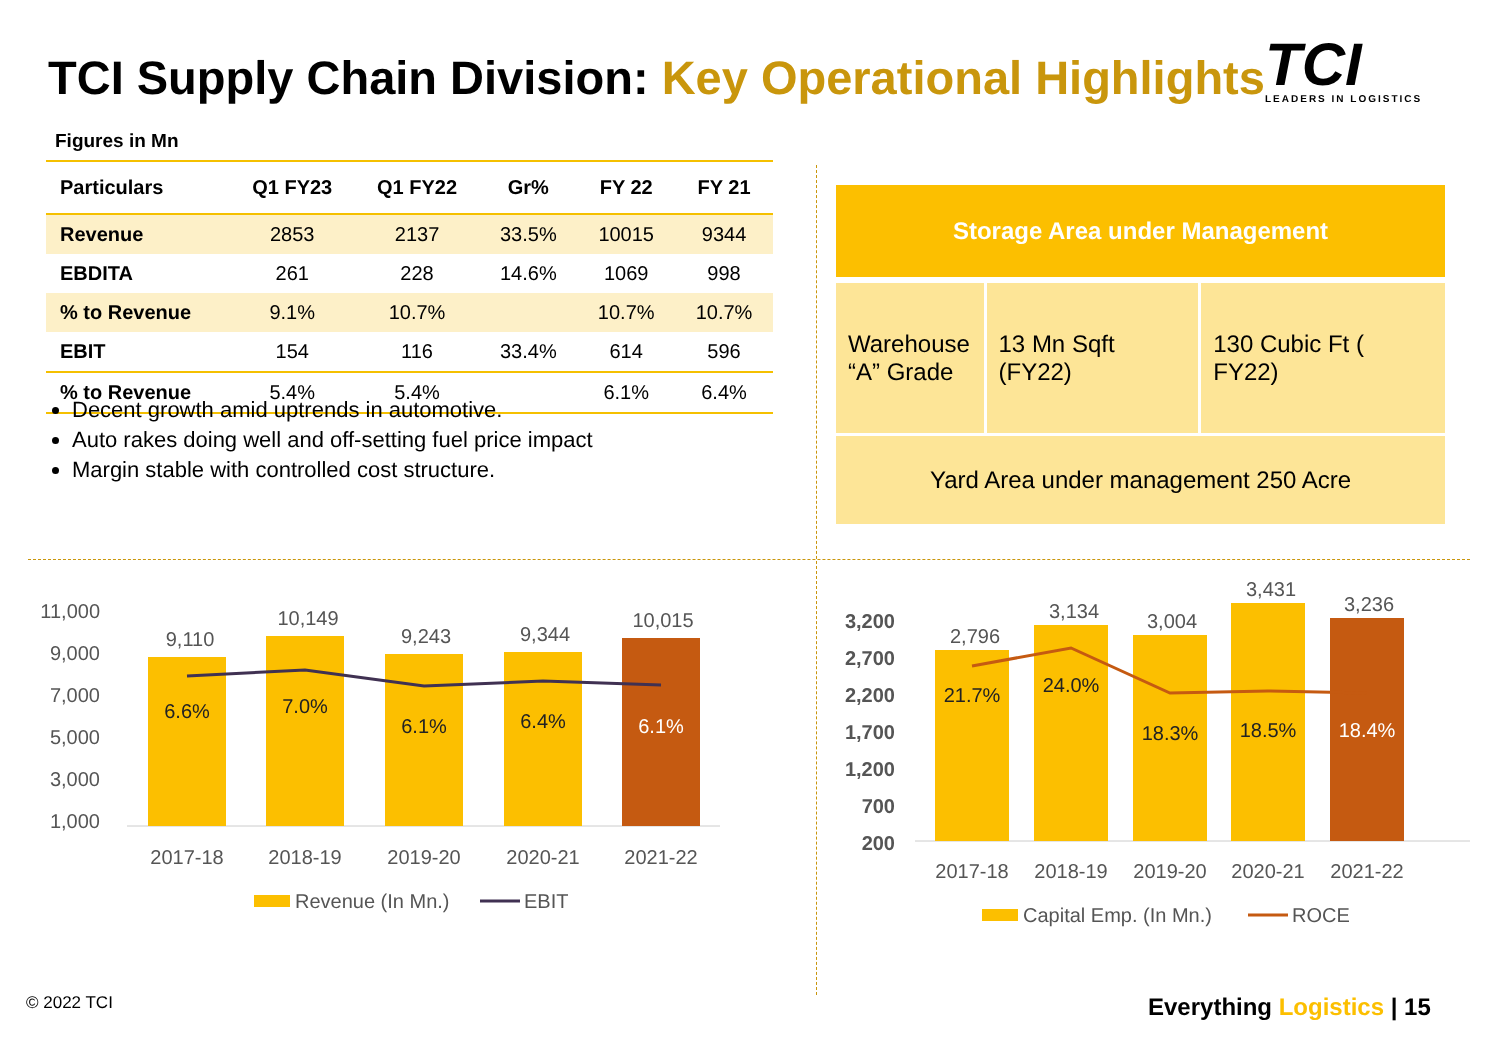TCI Supply Chain Division: Key Operational Highlights
TCI
LEADERS IN LOGISTICS
Figures in Mn
| Particulars | Q1 FY23 | Q1 FY22 | Gr% | FY 22 | FY 21 |
| --- | --- | --- | --- | --- | --- |
| Revenue | 2853 | 2137 | 33.5% | 10015 | 9344 |
| EBDITA | 261 | 228 | 14.6% | 1069 | 998 |
| % to Revenue | 9.1% | 10.7% | | 10.7% | 10.7% |
| EBIT | 154 | 116 | 33.4% | 614 | 596 |
| % to Revenue | 5.4% | 5.4% | | 6.1% | 6.4% |
Decent growth amid uptrends in automotive.
Auto rakes doing well and off-setting fuel price impact
Margin stable with controlled cost structure.
Storage Area under Management
Warehouse “A” Grade
13 Mn Sqft (FY22)
130 Cubic Ft ( FY22)
Yard Area under management 250 Acre
11,000
9,000
7,000
5,000
3,000
1,000
9,110
10,149
9,243
9,344
10,015
6.6%
7.0%
6.1%
6.4%
6.1%
2017-18
2018-19
2019-20
2020-21
2021-22
Revenue (In Mn.)
EBIT
3,200
2,700
2,200
1,700
1,200
700
200
2,796
3,134
3,004
3,431
3,236
21.7%
24.0%
18.3%
18.5%
18.4%
2017-18
2018-19
2019-20
2020-21
2021-22
Capital Emp. (In Mn.)
ROCE
© 2022 TCI Everything Logistics | 15